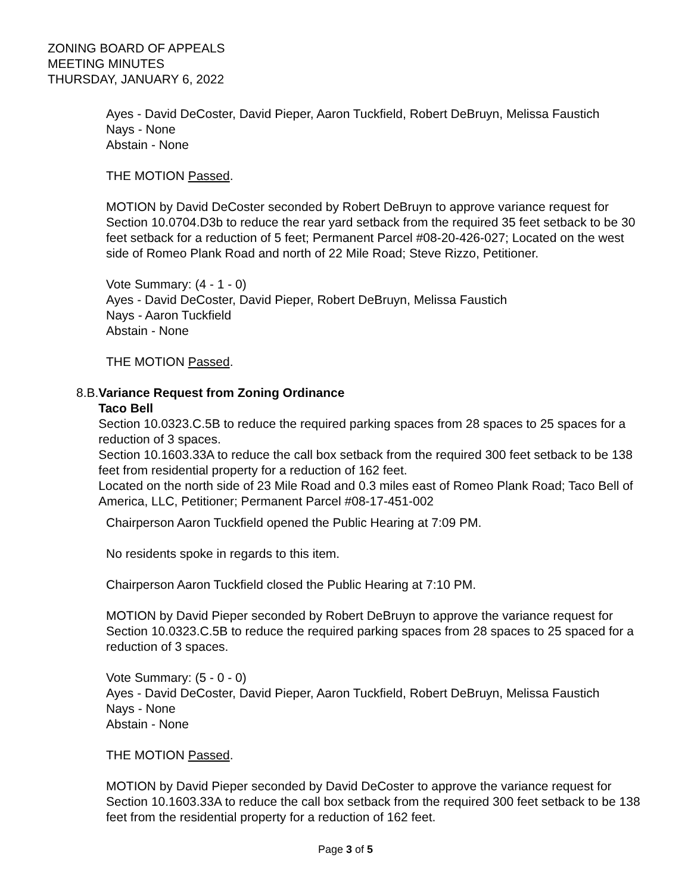ZONING BOARD OF APPEALS
MEETING MINUTES
THURSDAY, JANUARY 6, 2022
Ayes - David DeCoster, David Pieper, Aaron Tuckfield, Robert DeBruyn, Melissa Faustich
Nays - None
Abstain - None
THE MOTION Passed.
MOTION by David DeCoster seconded by Robert DeBruyn to approve variance request for Section 10.0704.D3b to reduce the rear yard setback from the required 35 feet setback to be 30 feet setback for a reduction of 5 feet; Permanent Parcel #08-20-426-027; Located on the west side of Romeo Plank Road and north of 22 Mile Road; Steve Rizzo, Petitioner.
Vote Summary: (4 - 1 - 0)
Ayes - David DeCoster, David Pieper, Robert DeBruyn, Melissa Faustich
Nays - Aaron Tuckfield
Abstain - None
THE MOTION Passed.
8.B.
Variance Request from Zoning Ordinance
Taco Bell
Section 10.0323.C.5B to reduce the required parking spaces from 28 spaces to 25 spaces for a reduction of 3 spaces.
Section 10.1603.33A to reduce the call box setback from the required 300 feet setback to be 138 feet from residential property for a reduction of 162 feet.
Located on the north side of 23 Mile Road and 0.3 miles east of Romeo Plank Road; Taco Bell of America, LLC, Petitioner; Permanent Parcel #08-17-451-002
Chairperson Aaron Tuckfield opened the Public Hearing at 7:09 PM.
No residents spoke in regards to this item.
Chairperson Aaron Tuckfield closed the Public Hearing at 7:10 PM.
MOTION by David Pieper seconded by Robert DeBruyn to approve the variance request for Section 10.0323.C.5B to reduce the required parking spaces from 28 spaces to 25 spaced for a reduction of 3 spaces.
Vote Summary: (5 - 0 - 0)
Ayes - David DeCoster, David Pieper, Aaron Tuckfield, Robert DeBruyn, Melissa Faustich
Nays - None
Abstain - None
THE MOTION Passed.
MOTION by David Pieper seconded by David DeCoster to approve the variance request for Section 10.1603.33A to reduce the call box setback from the required 300 feet setback to be 138 feet from the residential property for a reduction of 162 feet.
Page 3 of 5